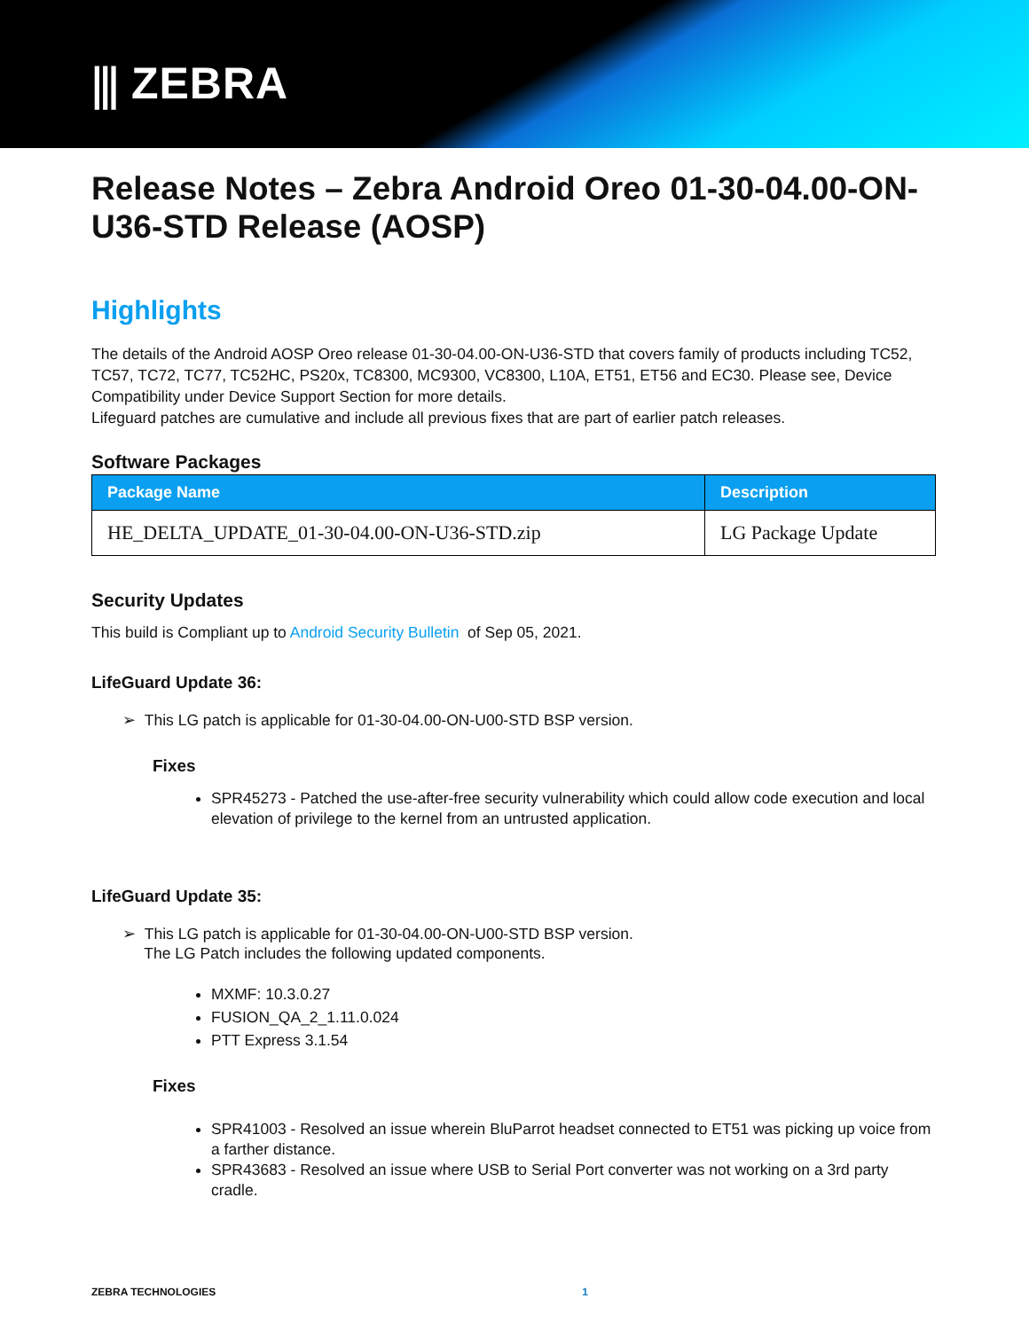⫼ ZEBRA
Release Notes – Zebra Android Oreo 01-30-04.00-ON-U36-STD Release (AOSP)
Highlights
The details of the Android AOSP Oreo release 01-30-04.00-ON-U36-STD that covers family of products including TC52, TC57, TC72, TC77, TC52HC, PS20x, TC8300, MC9300, VC8300, L10A, ET51, ET56 and EC30. Please see, Device Compatibility under Device Support Section for more details.
Lifeguard patches are cumulative and include all previous fixes that are part of earlier patch releases.
Software Packages
| Package Name | Description |
| --- | --- |
| HE_DELTA_UPDATE_01-30-04.00-ON-U36-STD.zip | LG Package Update |
Security Updates
This build is Compliant up to Android Security Bulletin of Sep 05, 2021.
LifeGuard Update 36:
➢ This LG patch is applicable for 01-30-04.00-ON-U00-STD BSP version.
Fixes
SPR45273 - Patched the use-after-free security vulnerability which could allow code execution and local elevation of privilege to the kernel from an untrusted application.
LifeGuard Update 35:
➢ This LG patch is applicable for 01-30-04.00-ON-U00-STD BSP version.
The LG Patch includes the following updated components.
MXMF: 10.3.0.27
FUSION_QA_2_1.11.0.024
PTT Express 3.1.54
Fixes
SPR41003 - Resolved an issue wherein BluParrot headset connected to ET51 was picking up voice from a farther distance.
SPR43683 - Resolved an issue where USB to Serial Port converter was not working on a 3rd party cradle.
ZEBRA TECHNOLOGIES 1